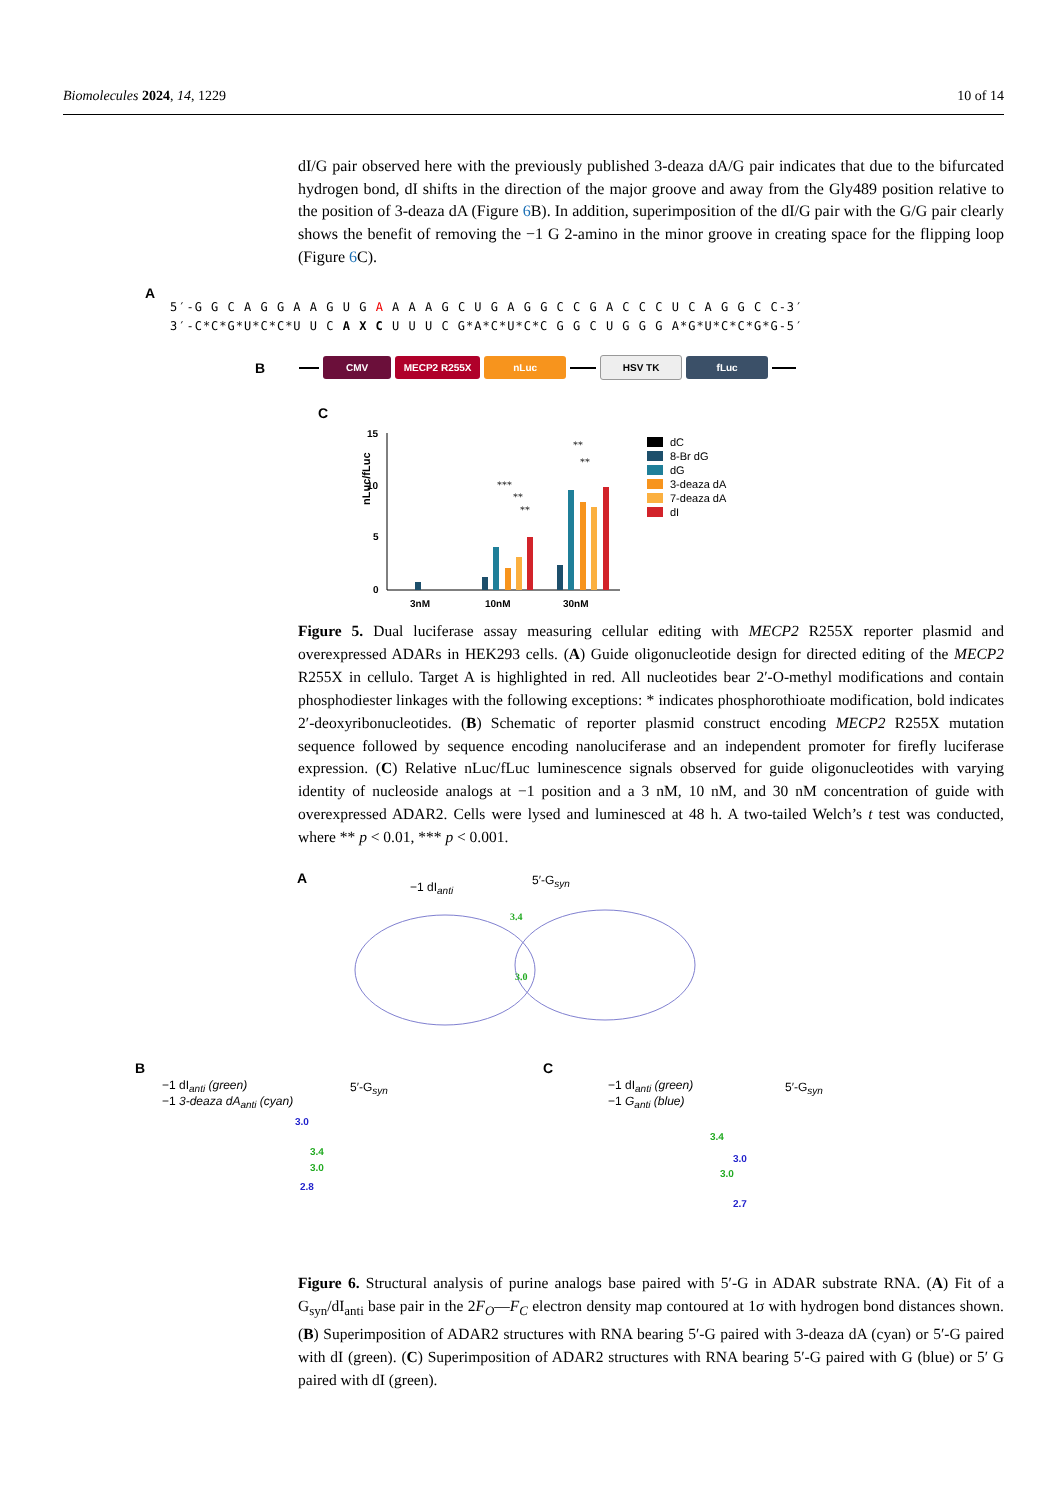Biomolecules 2024, 14, 1229 10 of 14
dI/G pair observed here with the previously published 3-deaza dA/G pair indicates that due to the bifurcated hydrogen bond, dI shifts in the direction of the major groove and away from the Gly489 position relative to the position of 3-deaza dA (Figure 6 B). In addition, superimposition of the dI/G pair with the G/G pair clearly shows the benefit of removing the −1 G 2-amino in the minor groove in creating space for the flipping loop (Figure 6 C).
A
5′-G G C A G G A A G U G A A A A G C U G A G G C C G A C C C U C A G G C C-3′
3′-C*C*G*U*C*C*U U C A X C U U U C G*A*C*U*C*C G G C U G G G A*G*U*C*C*G*G-5′
B CMV MECP2 R255X nLuc HSV TK fLuc
C
nLuc/fLuc
15
10
5
0
3nM
10nM
30nM
dC
8-Br dG
dG
3-deaza dA
7-deaza dA
dI
***
**
**
**
**
Figure 5. Dual luciferase assay measuring cellular editing with MECP2 R255X reporter plasmid and overexpressed ADARs in HEK293 cells. (A) Guide oligonucleotide design for directed editing of the MECP2 R255X in cellulo. Target A is highlighted in red. All nucleotides bear 2′-O-methyl modifications and contain phosphodiester linkages with the following exceptions: * indicates phosphorothioate modification, bold indicates 2′-deoxyribonucleotides. (B) Schematic of reporter plasmid construct encoding MECP2 R255X mutation sequence followed by sequence encoding nanoluciferase and an independent promoter for firefly luciferase expression. (C) Relative nLuc/fLuc luminescence signals observed for guide oligonucleotides with varying identity of nucleoside analogs at −1 position and a 3 nM, 10 nM, and 30 nM concentration of guide with overexpressed ADAR2. Cells were lysed and luminesced at 48 h. A two-tailed Welch’s t test was conducted, where ** p < 0.01, *** p < 0.001.
A
−1 dI<sub>anti</sub> 5′-G<sub>syn</sub>
3.4
3.0
B
−1 dI<sub>anti</sub> (green)
−1 3-deaza dA<sub>anti</sub> (cyan)
5′-G<sub>syn</sub>
C
−1 dI<sub>anti</sub> (green)
−1 G<sub>anti</sub> (blue)
5′-G<sub>syn</sub>
3.0
3.4
3.0
2.8
3.4
3.0
3.0
2.7
Figure 6. Structural analysis of purine analogs base paired with 5′-G in ADAR substrate RNA. (A) Fit of a G<sub>syn</sub>/dI<sub>anti</sub> base pair in the 2F<sub>O</sub>—F<sub>C</sub> electron density map contoured at 1σ with hydrogen bond distances shown. (B) Superimposition of ADAR2 structures with RNA bearing 5′-G paired with 3-deaza dA (cyan) or 5′-G paired with dI (green). (C) Superimposition of ADAR2 structures with RNA bearing 5′-G paired with G (blue) or 5′ G paired with dI (green).